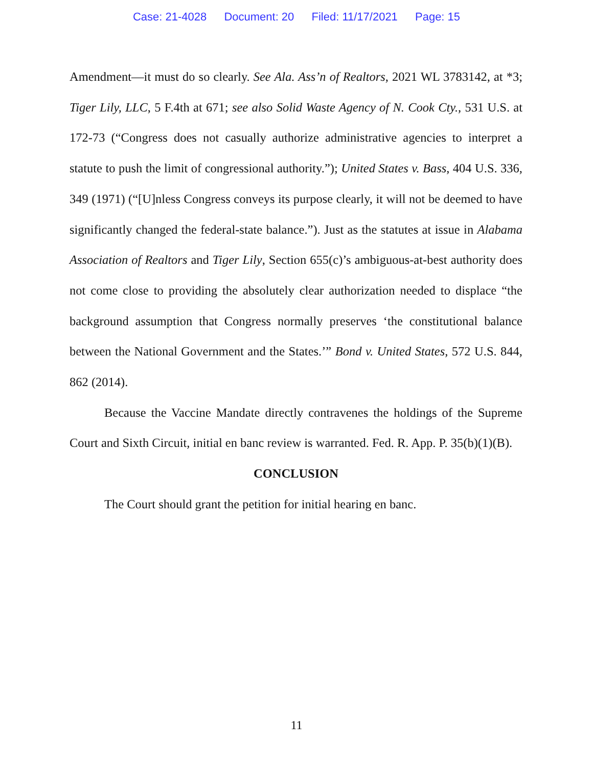Case: 21-4028 Document: 20 Filed: 11/17/2021 Page: 15
Amendment—it must do so clearly. See Ala. Ass’n of Realtors, 2021 WL 3783142, at *3; Tiger Lily, LLC, 5 F.4th at 671; see also Solid Waste Agency of N. Cook Cty., 531 U.S. at 172-73 (“Congress does not casually authorize administrative agencies to interpret a statute to push the limit of congressional authority.”); United States v. Bass, 404 U.S. 336, 349 (1971) (“[U]nless Congress conveys its purpose clearly, it will not be deemed to have significantly changed the federal-state balance.”). Just as the statutes at issue in Alabama Association of Realtors and Tiger Lily, Section 655(c)’s ambiguous-at-best authority does not come close to providing the absolutely clear authorization needed to displace “the background assumption that Congress normally preserves ‘the constitutional balance between the National Government and the States.’” Bond v. United States, 572 U.S. 844, 862 (2014).
Because the Vaccine Mandate directly contravenes the holdings of the Supreme Court and Sixth Circuit, initial en banc review is warranted. Fed. R. App. P. 35(b)(1)(B).
CONCLUSION
The Court should grant the petition for initial hearing en banc.
11